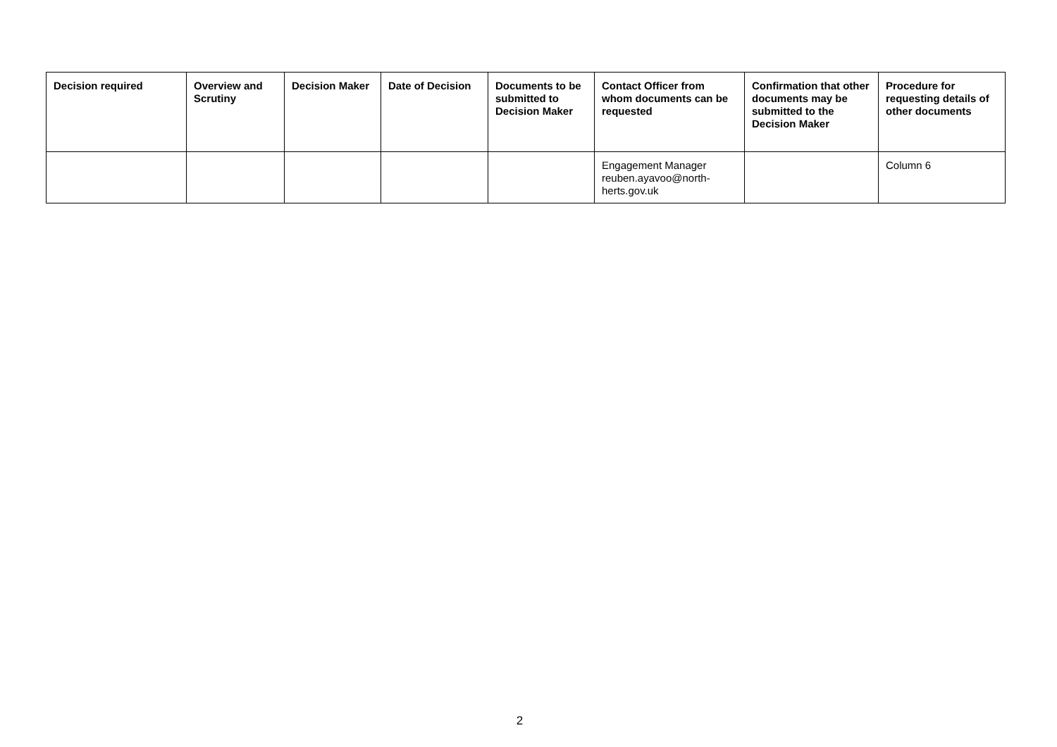| Decision required | Overview and Scrutiny | Decision Maker | Date of Decision | Documents to be submitted to Decision Maker | Contact Officer from whom documents can be requested | Confirmation that other documents may be submitted to the Decision Maker | Procedure for requesting details of other documents |
| --- | --- | --- | --- | --- | --- | --- | --- |
| | | | | | Engagement Manager reuben.ayavoo@north-herts.gov.uk | | Column 6 |
2